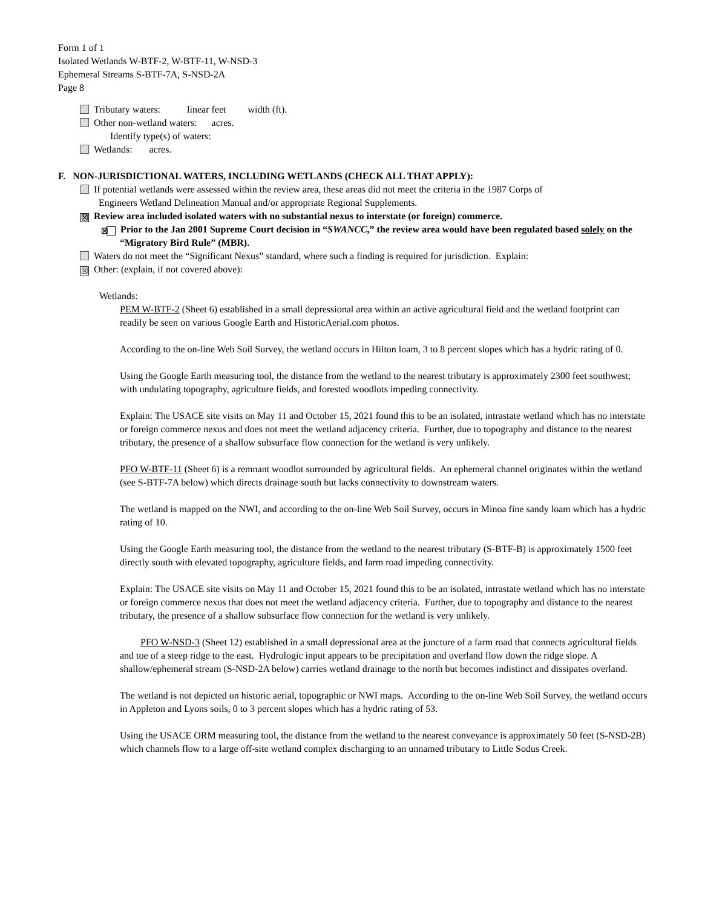Form 1 of 1
Isolated Wetlands W-BTF-2, W-BTF-11, W-NSD-3
Ephemeral Streams S-BTF-7A, S-NSD-2A
Page 8
Tributary waters: linear feet width (ft).
Other non-wetland waters: acres.
Identify type(s) of waters:
Wetlands: acres.
F. NON-JURISDICTIONAL WATERS, INCLUDING WETLANDS (CHECK ALL THAT APPLY):
If potential wetlands were assessed within the review area, these areas did not meet the criteria in the 1987 Corps of
Engineers Wetland Delineation Manual and/or appropriate Regional Supplements.
☒ Review area included isolated waters with no substantial nexus to interstate (or foreign) commerce.
☒ Prior to the Jan 2001 Supreme Court decision in “SWANCC,” the review area would have been regulated based solely on the “Migratory Bird Rule” (MBR).
Waters do not meet the “Significant Nexus” standard, where such a finding is required for jurisdiction. Explain:
☒ Other: (explain, if not covered above):
Wetlands:
PEM W-BTF-2 (Sheet 6) established in a small depressional area within an active agricultural field and the wetland footprint can readily be seen on various Google Earth and HistoricAerial.com photos.
According to the on-line Web Soil Survey, the wetland occurs in Hilton loam, 3 to 8 percent slopes which has a hydric rating of 0.
Using the Google Earth measuring tool, the distance from the wetland to the nearest tributary is approximately 2300 feet southwest; with undulating topography, agriculture fields, and forested woodlots impeding connectivity.
Explain: The USACE site visits on May 11 and October 15, 2021 found this to be an isolated, intrastate wetland which has no interstate or foreign commerce nexus and does not meet the wetland adjacency criteria. Further, due to topography and distance to the nearest tributary, the presence of a shallow subsurface flow connection for the wetland is very unlikely.
PFO W-BTF-11 (Sheet 6) is a remnant woodlot surrounded by agricultural fields. An ephemeral channel originates within the wetland (see S-BTF-7A below) which directs drainage south but lacks connectivity to downstream waters.
The wetland is mapped on the NWI, and according to the on-line Web Soil Survey, occurs in Minoa fine sandy loam which has a hydric rating of 10.
Using the Google Earth measuring tool, the distance from the wetland to the nearest tributary (S-BTF-B) is approximately 1500 feet directly south with elevated topography, agriculture fields, and farm road impeding connectivity.
Explain: The USACE site visits on May 11 and October 15, 2021 found this to be an isolated, intrastate wetland which has no interstate or foreign commerce nexus that does not meet the wetland adjacency criteria. Further, due to topography and distance to the nearest tributary, the presence of a shallow subsurface flow connection for the wetland is very unlikely.
PFO W-NSD-3 (Sheet 12) established in a small depressional area at the juncture of a farm road that connects agricultural fields and toe of a steep ridge to the east. Hydrologic input appears to be precipitation and overland flow down the ridge slope. A shallow/ephemeral stream (S-NSD-2A below) carries wetland drainage to the north but becomes indistinct and dissipates overland.
The wetland is not depicted on historic aerial, topographic or NWI maps. According to the on-line Web Soil Survey, the wetland occurs in Appleton and Lyons soils, 0 to 3 percent slopes which has a hydric rating of 53.
Using the USACE ORM measuring tool, the distance from the wetland to the nearest conveyance is approximately 50 feet (S-NSD-2B) which channels flow to a large off-site wetland complex discharging to an unnamed tributary to Little Sodus Creek.